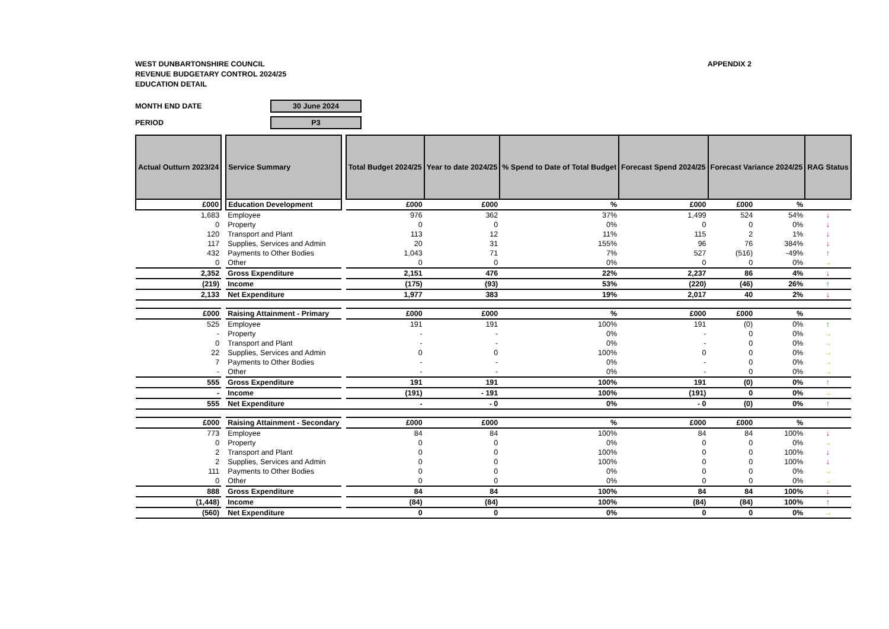WEST DUNBARTONSHIRE COUNCIL
REVENUE BUDGETARY CONTROL 2024/25
EDUCATION DETAIL
APPENDIX 2
MONTH END DATE 30 June 2024
PERIOD P3
| Actual Outturn 2023/24 | | Service Summary | | Total Budget 2024/25 | Year to date 2024/25 | % Spend to Date of Total Budget | Forecast Spend 2024/25 | Forecast Variance 2024/25 | | RAG Status |
| --- | --- | --- | --- | --- | --- | --- | --- | --- | --- | --- |
| £000 | | Education Development | | £000 | £000 | % | £000 | £000 | % | |
| 1,683 | | Employee | | 976 | 362 | 37% | 1,499 | 524 | 54% | ↓ |
| 0 | | Property | | 0 | 0 | 0% | 0 | 0 | 0% | ↓ |
| 120 | | Transport and Plant | | 113 | 12 | 11% | 115 | 2 | 1% | ↓ |
| 117 | | Supplies, Services and Admin | | 20 | 31 | 155% | 96 | 76 | 384% | ↓ |
| 432 | | Payments to Other Bodies | | 1,043 | 71 | 7% | 527 | (516) | -49% | ↑ |
| 0 | | Other | | 0 | 0 | 0% | 0 | 0 | 0% | → |
| 2,352 | | Gross Expenditure | | 2,151 | 476 | 22% | 2,237 | 86 | 4% | ↓ |
| (219) | | Income | | (175) | (93) | 53% | (220) | (46) | 26% | ↑ |
| 2,133 | | Net Expenditure | | 1,977 | 383 | 19% | 2,017 | 40 | 2% | ↓ |
| £000 | | Raising Attainment - Primary | | £000 | £000 | % | £000 | £000 | % | |
| 525 | | Employee | | 191 | 191 | 100% | 191 | (0) | 0% | ↑ |
| - | | Property | | - | - | 0% | - | 0 | 0% | → |
| 0 | | Transport and Plant | | - | - | 0% | - | 0 | 0% | → |
| 22 | | Supplies, Services and Admin | | 0 | 0 | 100% | 0 | 0 | 0% | → |
| 7 | | Payments to Other Bodies | | - | - | 0% | - | 0 | 0% | → |
| - | | Other | | - | - | 0% | - | 0 | 0% | → |
| 555 | | Gross Expenditure | | 191 | 191 | 100% | 191 | (0) | 0% | ↑ |
| - | | Income | | (191) | - 191 | 100% | (191) | 0 | 0% | → |
| 555 | | Net Expenditure | | - | - 0 | 0% | - 0 | (0) | 0% | ↑ |
| £000 | | Raising Attainment - Secondary | | £000 | £000 | % | £000 | £000 | % | |
| 773 | | Employee | | 84 | 84 | 100% | 84 | 84 | 100% | ↓ |
| 0 | | Property | | 0 | 0 | 0% | 0 | 0 | 0% | → |
| 2 | | Transport and Plant | | 0 | 0 | 100% | 0 | 0 | 100% | ↓ |
| 2 | | Supplies, Services and Admin | | 0 | 0 | 100% | 0 | 0 | 100% | ↓ |
| 111 | | Payments to Other Bodies | | 0 | 0 | 0% | 0 | 0 | 0% | → |
| 0 | | Other | | 0 | 0 | 0% | 0 | 0 | 0% | → |
| 888 | | Gross Expenditure | | 84 | 84 | 100% | 84 | 84 | 100% | ↓ |
| (1,448) | | Income | | (84) | (84) | 100% | (84) | (84) | 100% | ↑ |
| (560) | | Net Expenditure | | 0 | 0 | 0% | 0 | 0 | 0% | → |